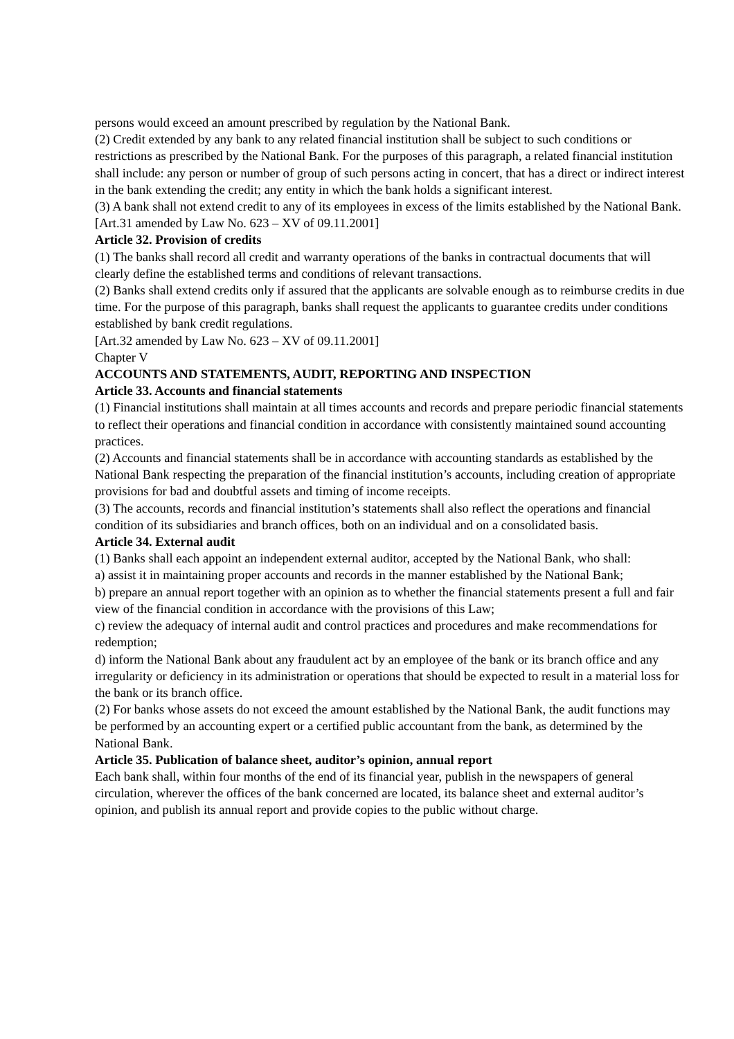persons would exceed an amount prescribed by regulation by the National Bank.
(2) Credit extended by any bank to any related financial institution shall be subject to such conditions or restrictions as prescribed by the National Bank. For the purposes of this paragraph, a related financial institution shall include: any person or number of group of such persons acting in concert, that has a direct or indirect interest in the bank extending the credit; any entity in which the bank holds a significant interest.
(3) A bank shall not extend credit to any of its employees in excess of the limits established by the National Bank.
[Art.31 amended by Law No. 623 – XV of 09.11.2001]
Article 32. Provision of credits
(1) The banks shall record all credit and warranty operations of the banks in contractual documents that will clearly define the established terms and conditions of relevant transactions.
(2) Banks shall extend credits only if assured that the applicants are solvable enough as to reimburse credits in due time. For the purpose of this paragraph, banks shall request the applicants to guarantee credits under conditions established by bank credit regulations.
[Art.32 amended by Law No. 623 – XV of 09.11.2001]
Chapter V
ACCOUNTS AND STATEMENTS, AUDIT, REPORTING AND INSPECTION
Article 33. Accounts and financial statements
(1) Financial institutions shall maintain at all times accounts and records and prepare periodic financial statements to reflect their operations and financial condition in accordance with consistently maintained sound accounting practices.
(2) Accounts and financial statements shall be in accordance with accounting standards as established by the National Bank respecting the preparation of the financial institution’s accounts, including creation of appropriate provisions for bad and doubtful assets and timing of income receipts.
(3) The accounts, records and financial institution’s statements shall also reflect the operations and financial condition of its subsidiaries and branch offices, both on an individual and on a consolidated basis.
Article 34. External audit
(1) Banks shall each appoint an independent external auditor, accepted by the National Bank, who shall:
a) assist it in maintaining proper accounts and records in the manner established by the National Bank;
b) prepare an annual report together with an opinion as to whether the financial statements present a full and fair view of the financial condition in accordance with the provisions of this Law;
c) review the adequacy of internal audit and control practices and procedures and make recommendations for redemption;
d) inform the National Bank about any fraudulent act by an employee of the bank or its branch office and any irregularity or deficiency in its administration or operations that should be expected to result in a material loss for the bank or its branch office.
(2) For banks whose assets do not exceed the amount established by the National Bank, the audit functions may be performed by an accounting expert or a certified public accountant from the bank, as determined by the National Bank.
Article 35. Publication of balance sheet, auditor’s opinion, annual report
Each bank shall, within four months of the end of its financial year, publish in the newspapers of general circulation, wherever the offices of the bank concerned are located, its balance sheet and external auditor’s opinion, and publish its annual report and provide copies to the public without charge.